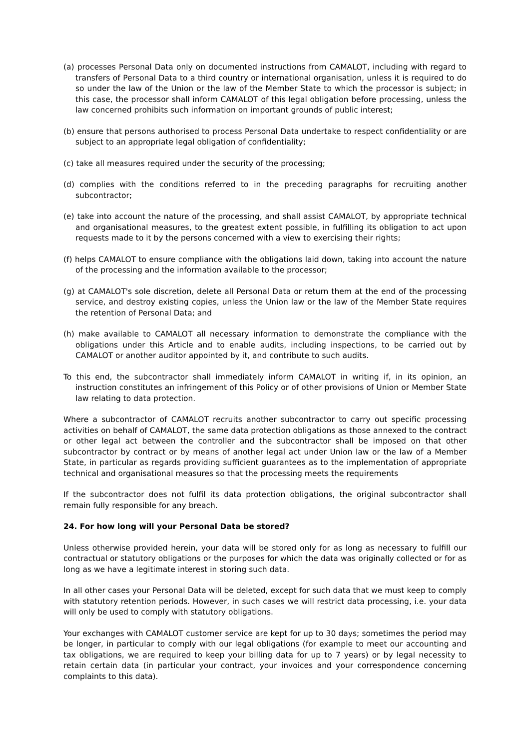(a) processes Personal Data only on documented instructions from CAMALOT, including with regard to transfers of Personal Data to a third country or international organisation, unless it is required to do so under the law of the Union or the law of the Member State to which the processor is subject; in this case, the processor shall inform CAMALOT of this legal obligation before processing, unless the law concerned prohibits such information on important grounds of public interest;
(b) ensure that persons authorised to process Personal Data undertake to respect confidentiality or are subject to an appropriate legal obligation of confidentiality;
(c) take all measures required under the security of the processing;
(d) complies with the conditions referred to in the preceding paragraphs for recruiting another subcontractor;
(e) take into account the nature of the processing, and shall assist CAMALOT, by appropriate technical and organisational measures, to the greatest extent possible, in fulfilling its obligation to act upon requests made to it by the persons concerned with a view to exercising their rights;
(f) helps CAMALOT to ensure compliance with the obligations laid down, taking into account the nature of the processing and the information available to the processor;
(g) at CAMALOT's sole discretion, delete all Personal Data or return them at the end of the processing service, and destroy existing copies, unless the Union law or the law of the Member State requires the retention of Personal Data; and
(h) make available to CAMALOT all necessary information to demonstrate the compliance with the obligations under this Article and to enable audits, including inspections, to be carried out by CAMALOT or another auditor appointed by it, and contribute to such audits.
To this end, the subcontractor shall immediately inform CAMALOT in writing if, in its opinion, an instruction constitutes an infringement of this Policy or of other provisions of Union or Member State law relating to data protection.
Where a subcontractor of CAMALOT recruits another subcontractor to carry out specific processing activities on behalf of CAMALOT, the same data protection obligations as those annexed to the contract or other legal act between the controller and the subcontractor shall be imposed on that other subcontractor by contract or by means of another legal act under Union law or the law of a Member State, in particular as regards providing sufficient guarantees as to the implementation of appropriate technical and organisational measures so that the processing meets the requirements
If the subcontractor does not fulfil its data protection obligations, the original subcontractor shall remain fully responsible for any breach.
24. For how long will your Personal Data be stored?
Unless otherwise provided herein, your data will be stored only for as long as necessary to fulfill our contractual or statutory obligations or the purposes for which the data was originally collected or for as long as we have a legitimate interest in storing such data.
In all other cases your Personal Data will be deleted, except for such data that we must keep to comply with statutory retention periods. However, in such cases we will restrict data processing, i.e. your data will only be used to comply with statutory obligations.
Your exchanges with CAMALOT customer service are kept for up to 30 days; sometimes the period may be longer, in particular to comply with our legal obligations (for example to meet our accounting and tax obligations, we are required to keep your billing data for up to 7 years) or by legal necessity to retain certain data (in particular your contract, your invoices and your correspondence concerning complaints to this data).